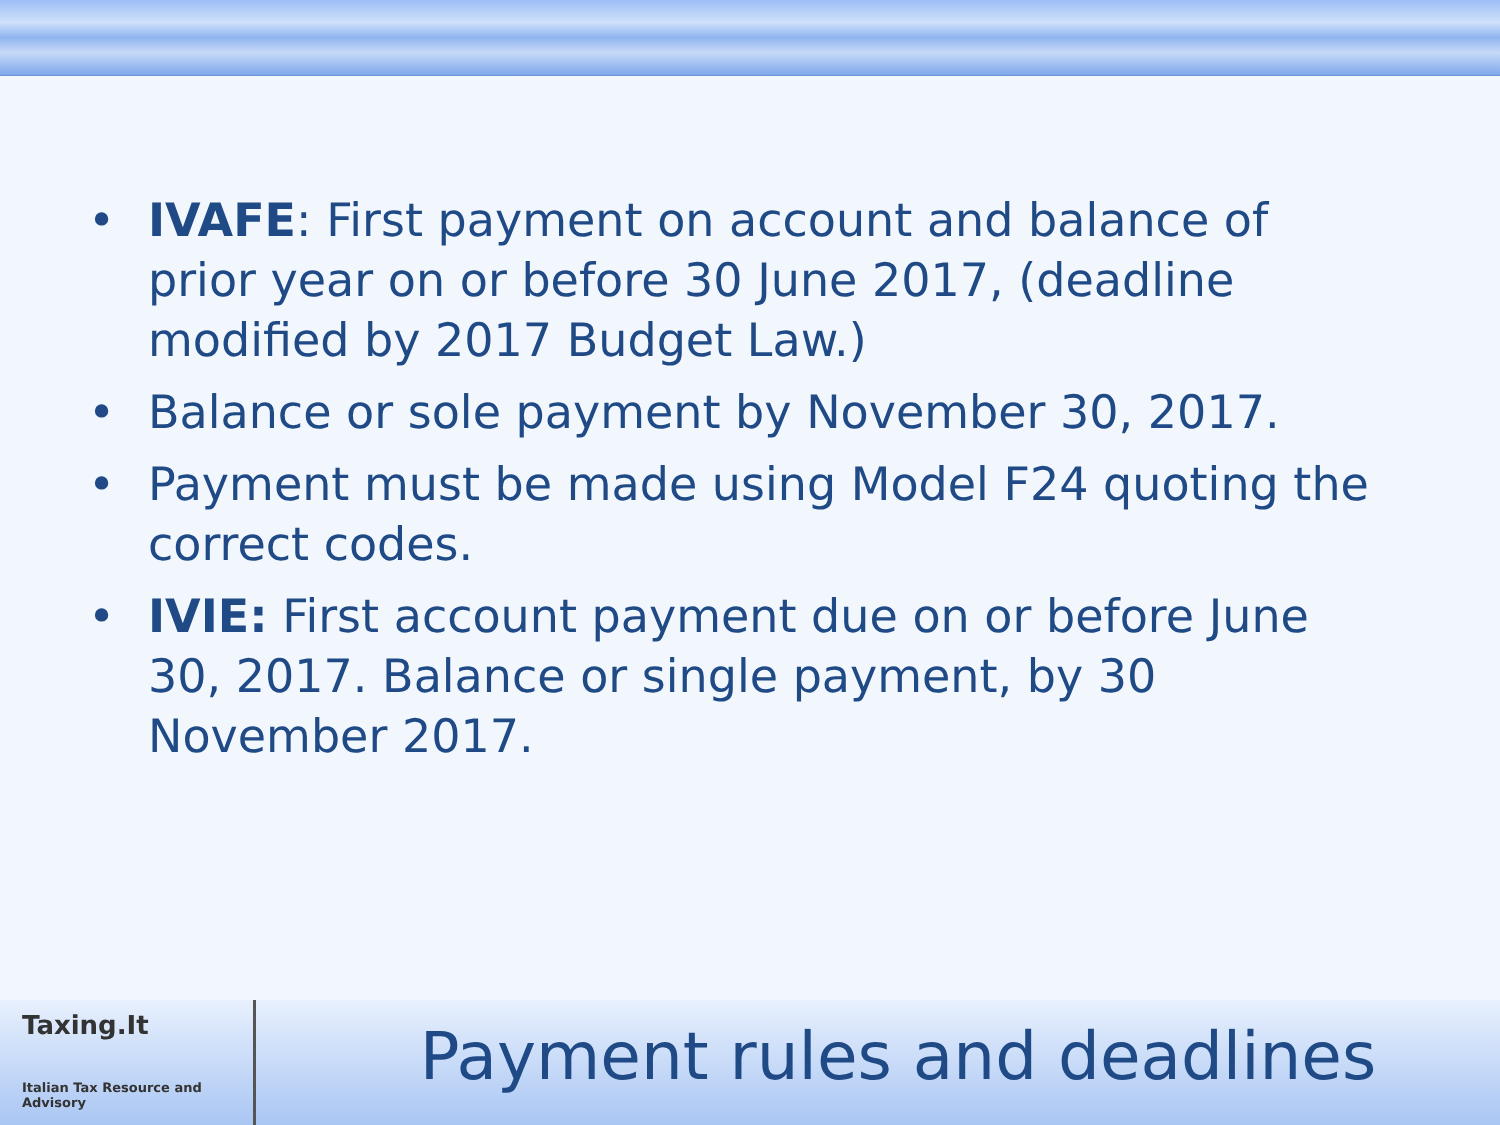• IVAFE: First payment on account and balance of prior year on or before 30 June 2017, (deadline modified by 2017 Budget Law.)
• Balance or sole payment by November 30, 2017.
• Payment must be made using Model F24 quoting the correct codes.
• IVIE: First account payment due on or before June 30, 2017. Balance or single payment, by 30 November 2017.
Taxing.It
Italian Tax Resource and Advisory
Payment rules and deadlines